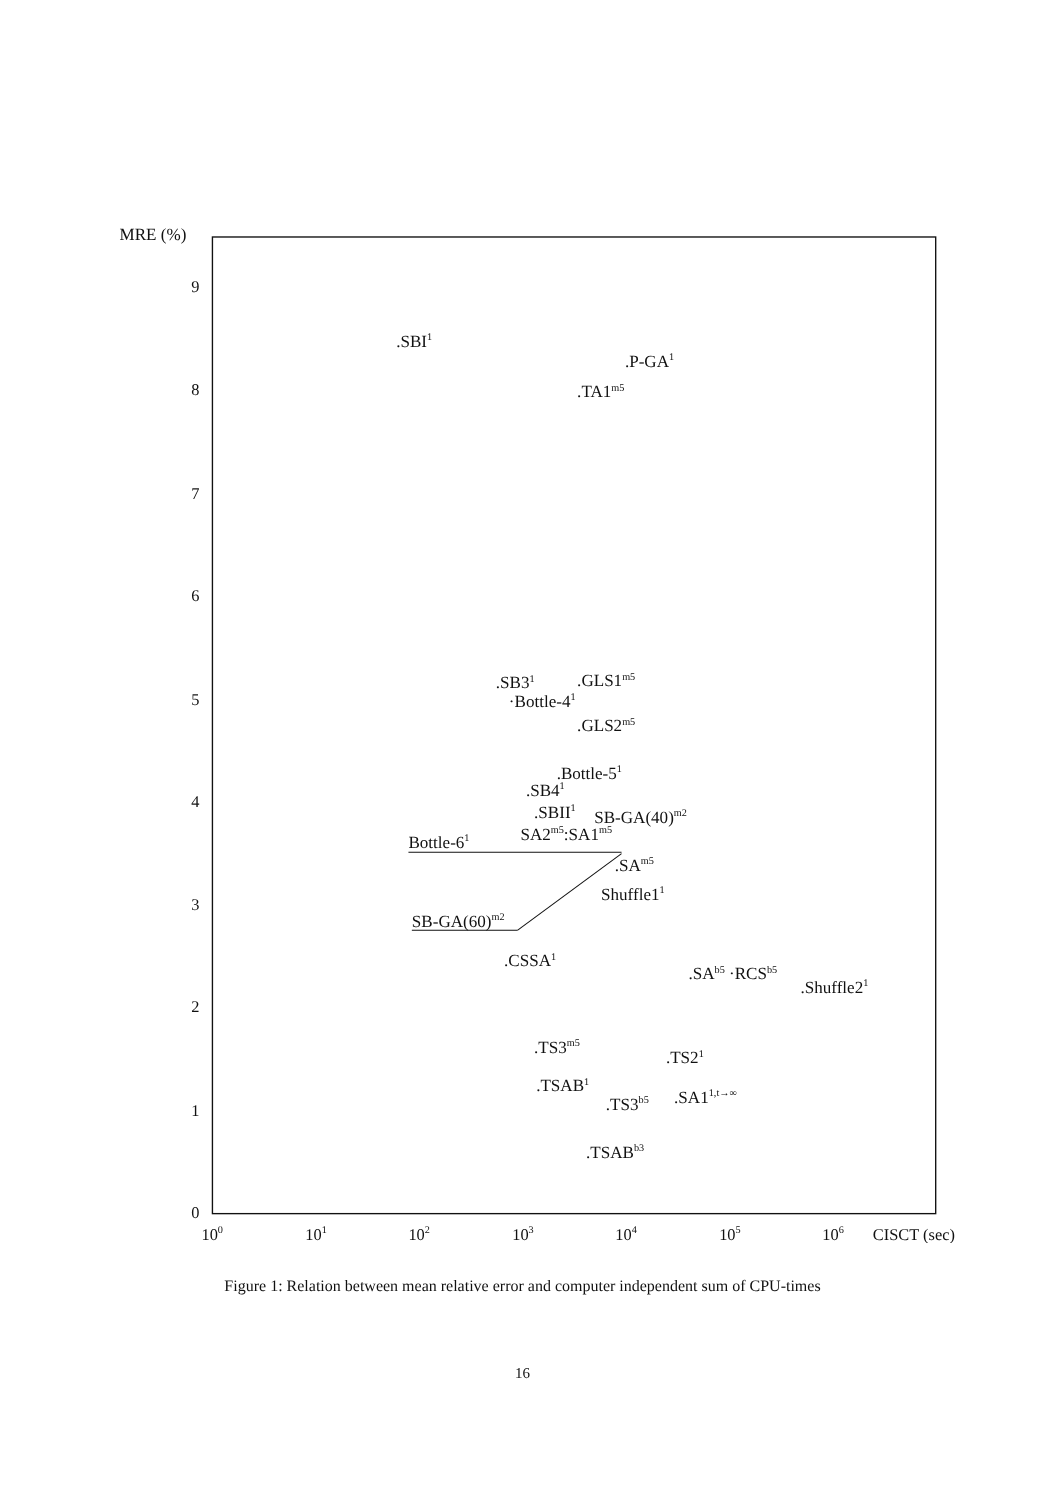MRE (%)
9
8
7
6
5
4
3
2
1
0
100
101
102
103
104
105
106
CISCT (sec)
.SBI1
.P-GA1
.TA1m5
.SB31
.GLS1m5
·Bottle-41
.GLS2m5
.Bottle-51
.SB41
.SBII1
SB-GA(40)m2
Bottle-61
SA2m5:SA1m5
.SAm5
Shuffle11
SB-GA(60)m2
.CSSA1
.SAb5 ·RCSb5
.Shuffle21
.TS3m5
.TS21
.TSAB1
.TS3b5
.SA11,t→∞
.TSABb3
Figure 1: Relation between mean relative error and computer independent sum of CPU-times
16